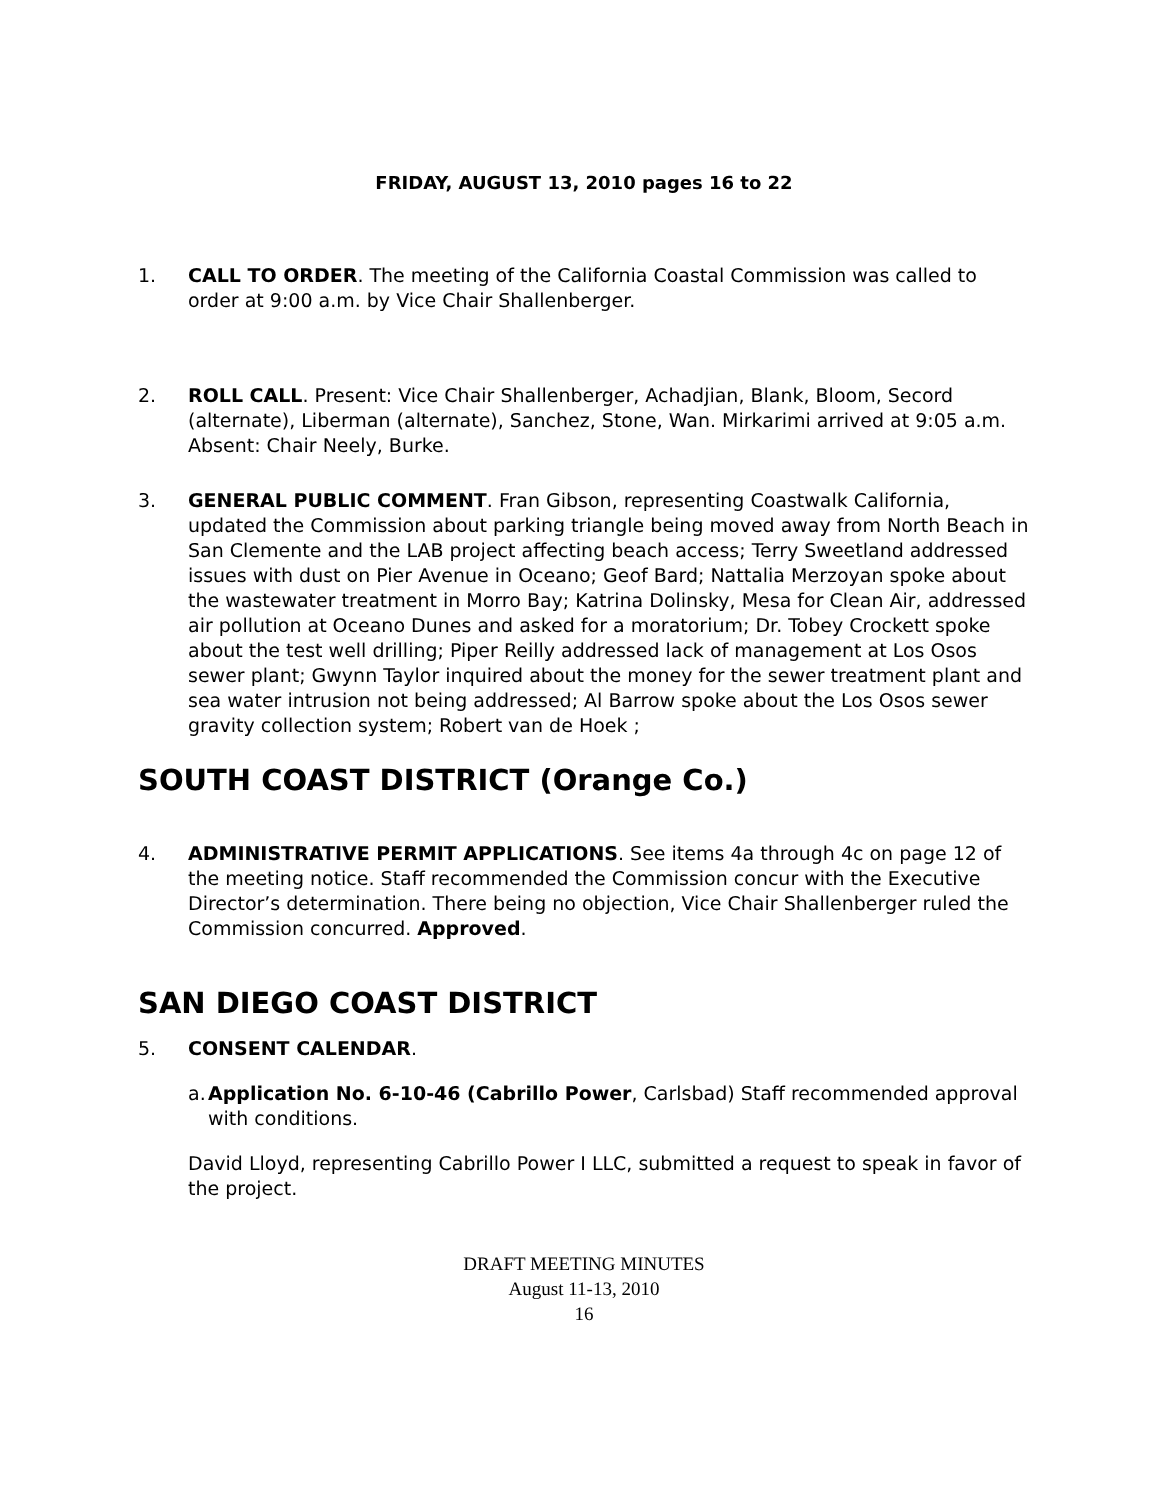FRIDAY, AUGUST 13, 2010 pages 16 to 22
1. CALL TO ORDER. The meeting of the California Coastal Commission was called to order at 9:00 a.m. by Vice Chair Shallenberger.
2. ROLL CALL. Present: Vice Chair Shallenberger, Achadjian, Blank, Bloom, Secord (alternate), Liberman (alternate), Sanchez, Stone, Wan. Mirkarimi arrived at 9:05 a.m. Absent: Chair Neely, Burke.
3. GENERAL PUBLIC COMMENT. Fran Gibson, representing Coastwalk California, updated the Commission about parking triangle being moved away from North Beach in San Clemente and the LAB project affecting beach access; Terry Sweetland addressed issues with dust on Pier Avenue in Oceano; Geof Bard; Nattalia Merzoyan spoke about the wastewater treatment in Morro Bay; Katrina Dolinsky, Mesa for Clean Air, addressed air pollution at Oceano Dunes and asked for a moratorium; Dr. Tobey Crockett spoke about the test well drilling; Piper Reilly addressed lack of management at Los Osos sewer plant; Gwynn Taylor inquired about the money for the sewer treatment plant and sea water intrusion not being addressed; Al Barrow spoke about the Los Osos sewer gravity collection system; Robert van de Hoek ;
SOUTH COAST DISTRICT (Orange Co.)
4. ADMINISTRATIVE PERMIT APPLICATIONS. See items 4a through 4c on page 12 of the meeting notice. Staff recommended the Commission concur with the Executive Director’s determination. There being no objection, Vice Chair Shallenberger ruled the Commission concurred. Approved.
SAN DIEGO COAST DISTRICT
5. CONSENT CALENDAR.
a.
Application No. 6-10-46 (Cabrillo Power, Carlsbad) Staff recommended approval with conditions.
David Lloyd, representing Cabrillo Power I LLC, submitted a request to speak in favor of the project.
DRAFT MEETING MINUTES
August 11-13, 2010
16